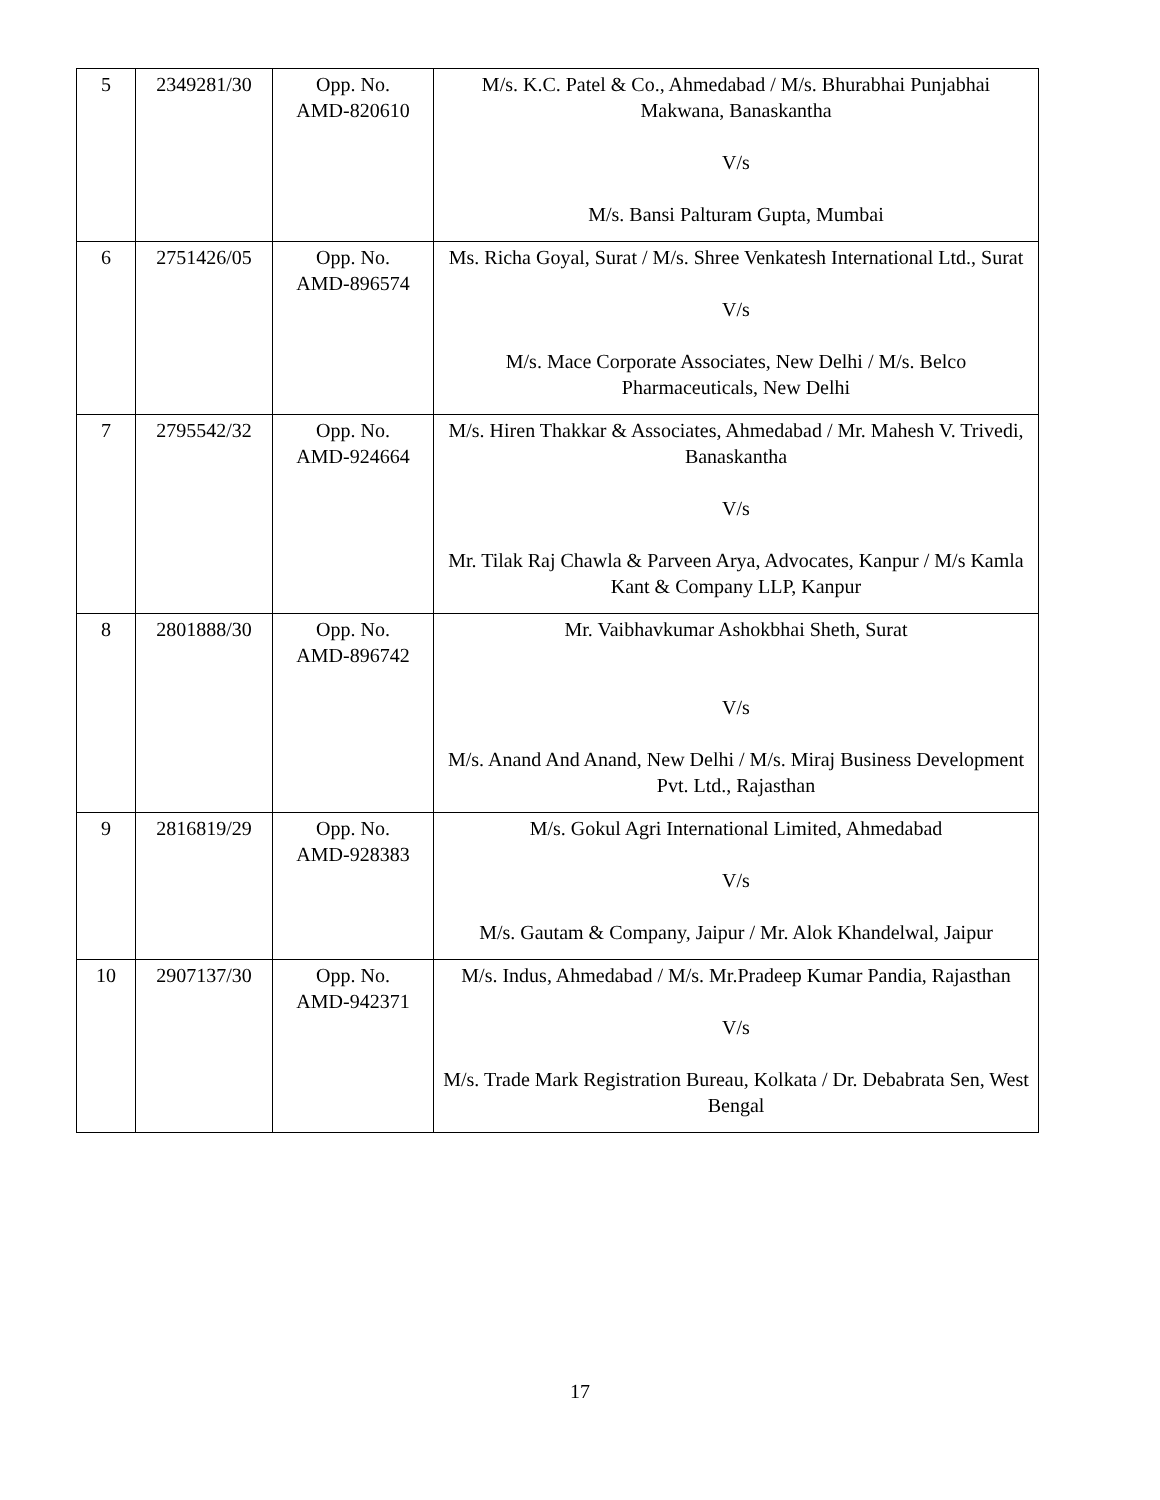| 5 | 2349281/30 | Opp. No. AMD-820610 | M/s. K.C. Patel & Co., Ahmedabad / M/s. Bhurabhai Punjabhai Makwana, Banaskantha V/s M/s. Bansi Palturam Gupta, Mumbai |
| 6 | 2751426/05 | Opp. No. AMD-896574 | Ms. Richa Goyal, Surat / M/s. Shree Venkatesh International Ltd., Surat V/s M/s. Mace Corporate Associates, New Delhi / M/s. Belco Pharmaceuticals, New Delhi |
| 7 | 2795542/32 | Opp. No. AMD-924664 | M/s. Hiren Thakkar & Associates, Ahmedabad / Mr. Mahesh V. Trivedi, Banaskantha V/s Mr. Tilak Raj Chawla & Parveen Arya, Advocates, Kanpur / M/s Kamla Kant & Company LLP, Kanpur |
| 8 | 2801888/30 | Opp. No. AMD-896742 | Mr. Vaibhavkumar Ashokbhai Sheth, Surat V/s M/s. Anand And Anand, New Delhi / M/s. Miraj Business Development Pvt. Ltd., Rajasthan |
| 9 | 2816819/29 | Opp. No. AMD-928383 | M/s. Gokul Agri International Limited, Ahmedabad V/s M/s. Gautam & Company, Jaipur / Mr. Alok Khandelwal, Jaipur |
| 10 | 2907137/30 | Opp. No. AMD-942371 | M/s. Indus, Ahmedabad / M/s. Mr.Pradeep Kumar Pandia, Rajasthan V/s M/s. Trade Mark Registration Bureau, Kolkata / Dr. Debabrata Sen, West Bengal |
17